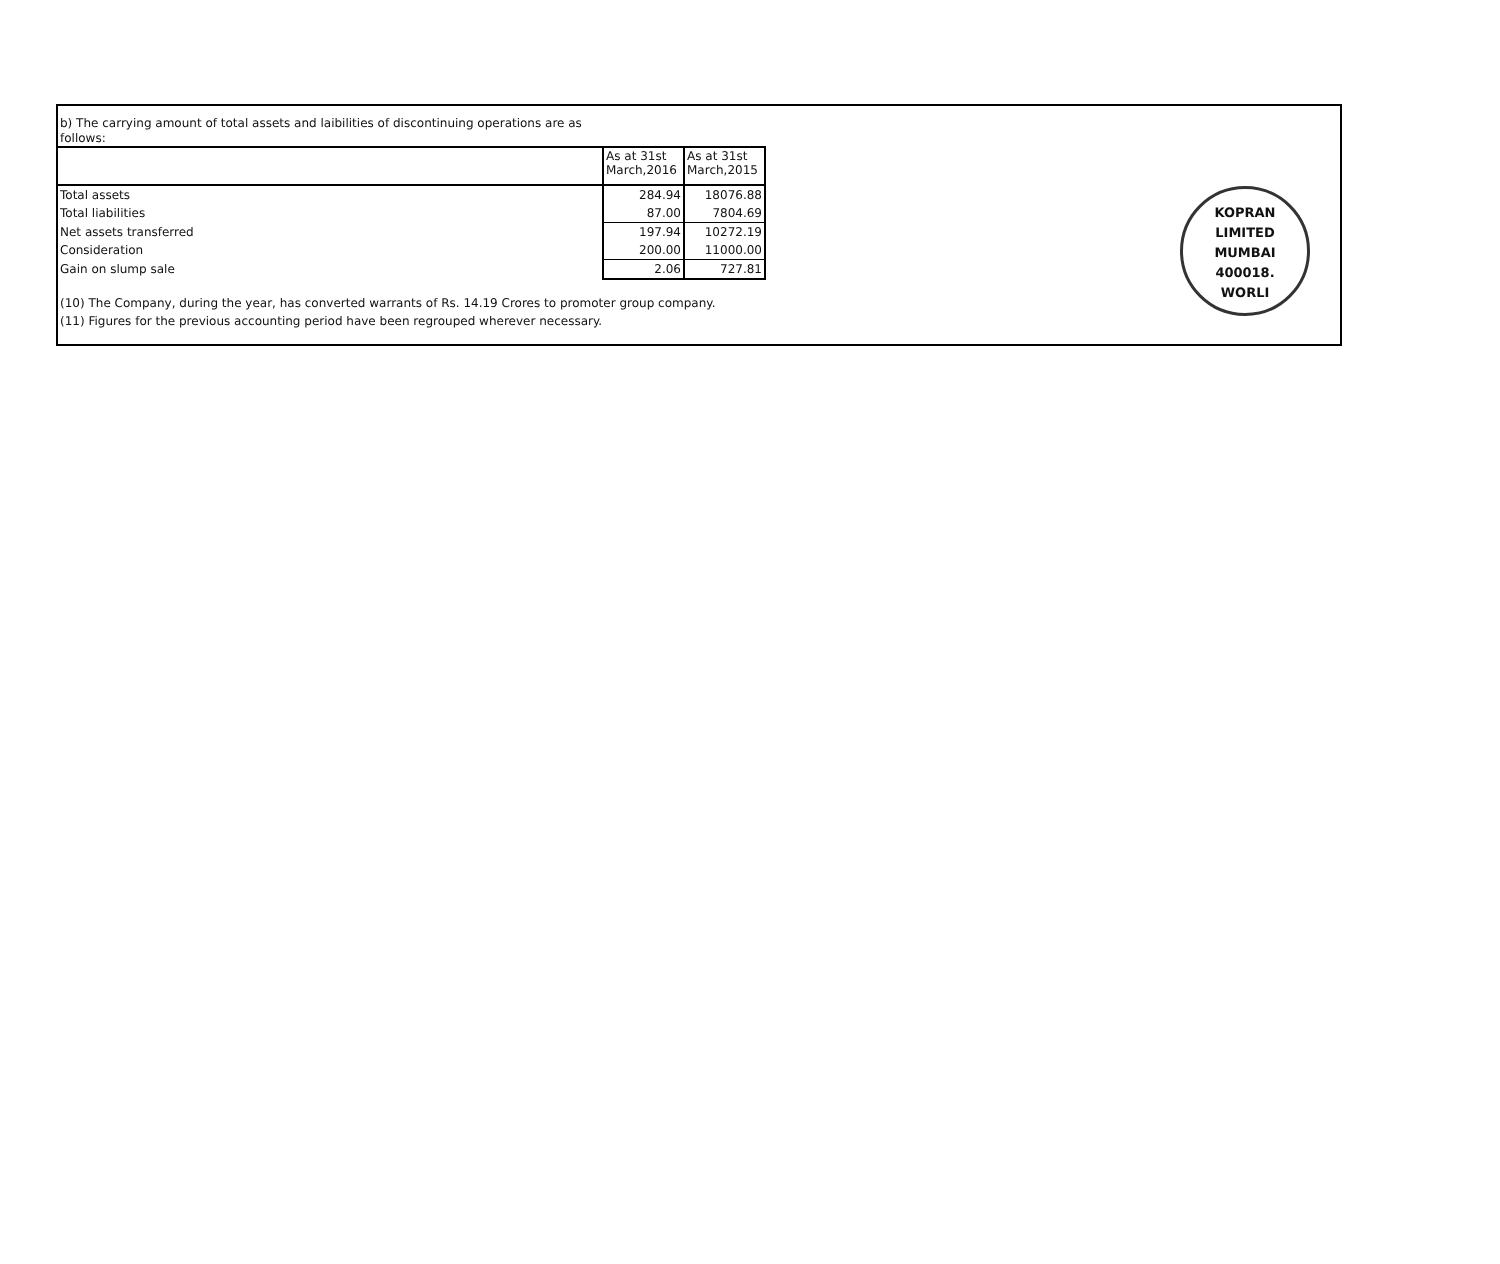b) The carrying amount of total assets and laibilities of discontinuing operations are as
follows:
| | As at 31st March,2016 | As at 31st March,2015 |
| --- | --- | --- |
| Total assets | 284.94 | 18076.88 |
| Total liabilities | 87.00 | 7804.69 |
| Net assets transferred | 197.94 | 10272.19 |
| Consideration | 200.00 | 11000.00 |
| Gain on slump sale | 2.06 | 727.81 |
(10) The Company, during the year, has converted warrants of Rs. 14.19 Crores to promoter group company.
(11) Figures for the previous accounting period have been regrouped wherever necessary.
KOPRAN LIMITED
MUMBAI
400018.
WORLI